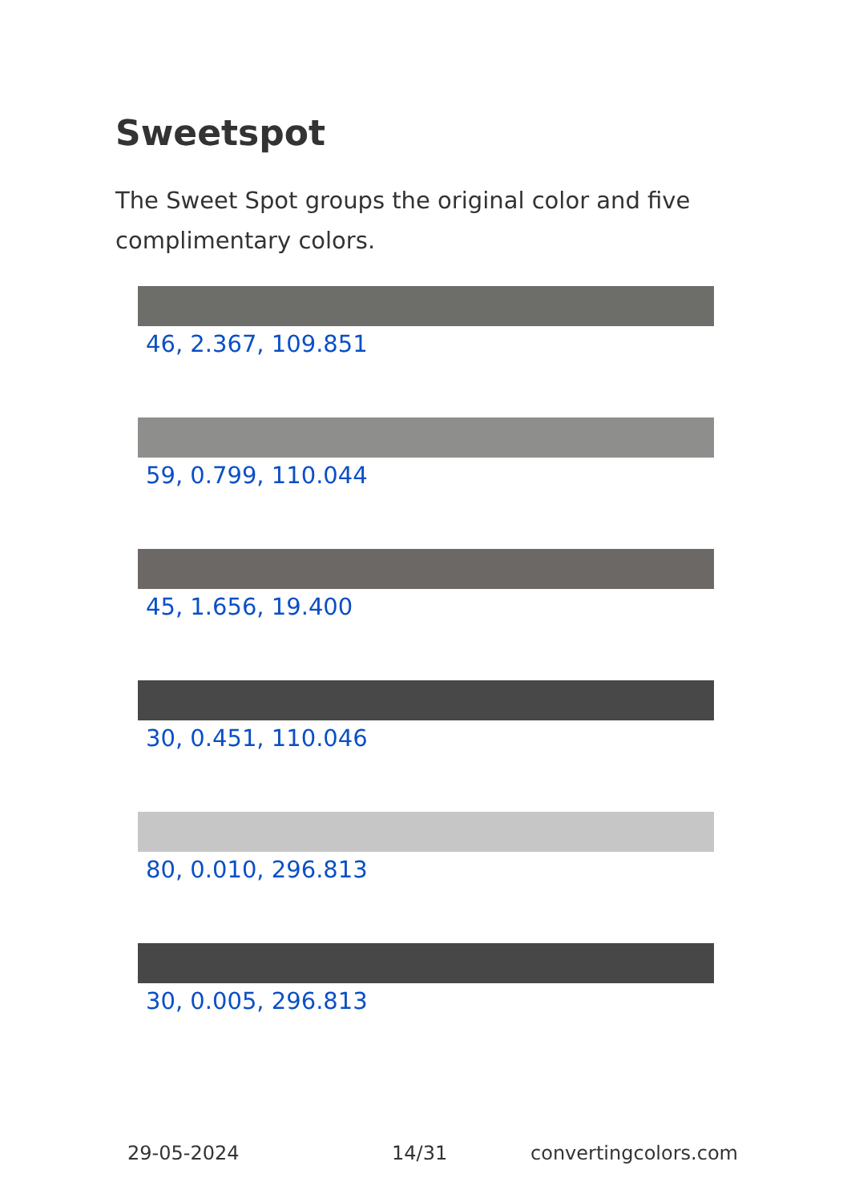Sweetspot
The Sweet Spot groups the original color and five complimentary colors.
46, 2.367, 109.851
59, 0.799, 110.044
45, 1.656, 19.400
30, 0.451, 110.046
80, 0.010, 296.813
30, 0.005, 296.813
29-05-2024 14/31 convertingcolors.com